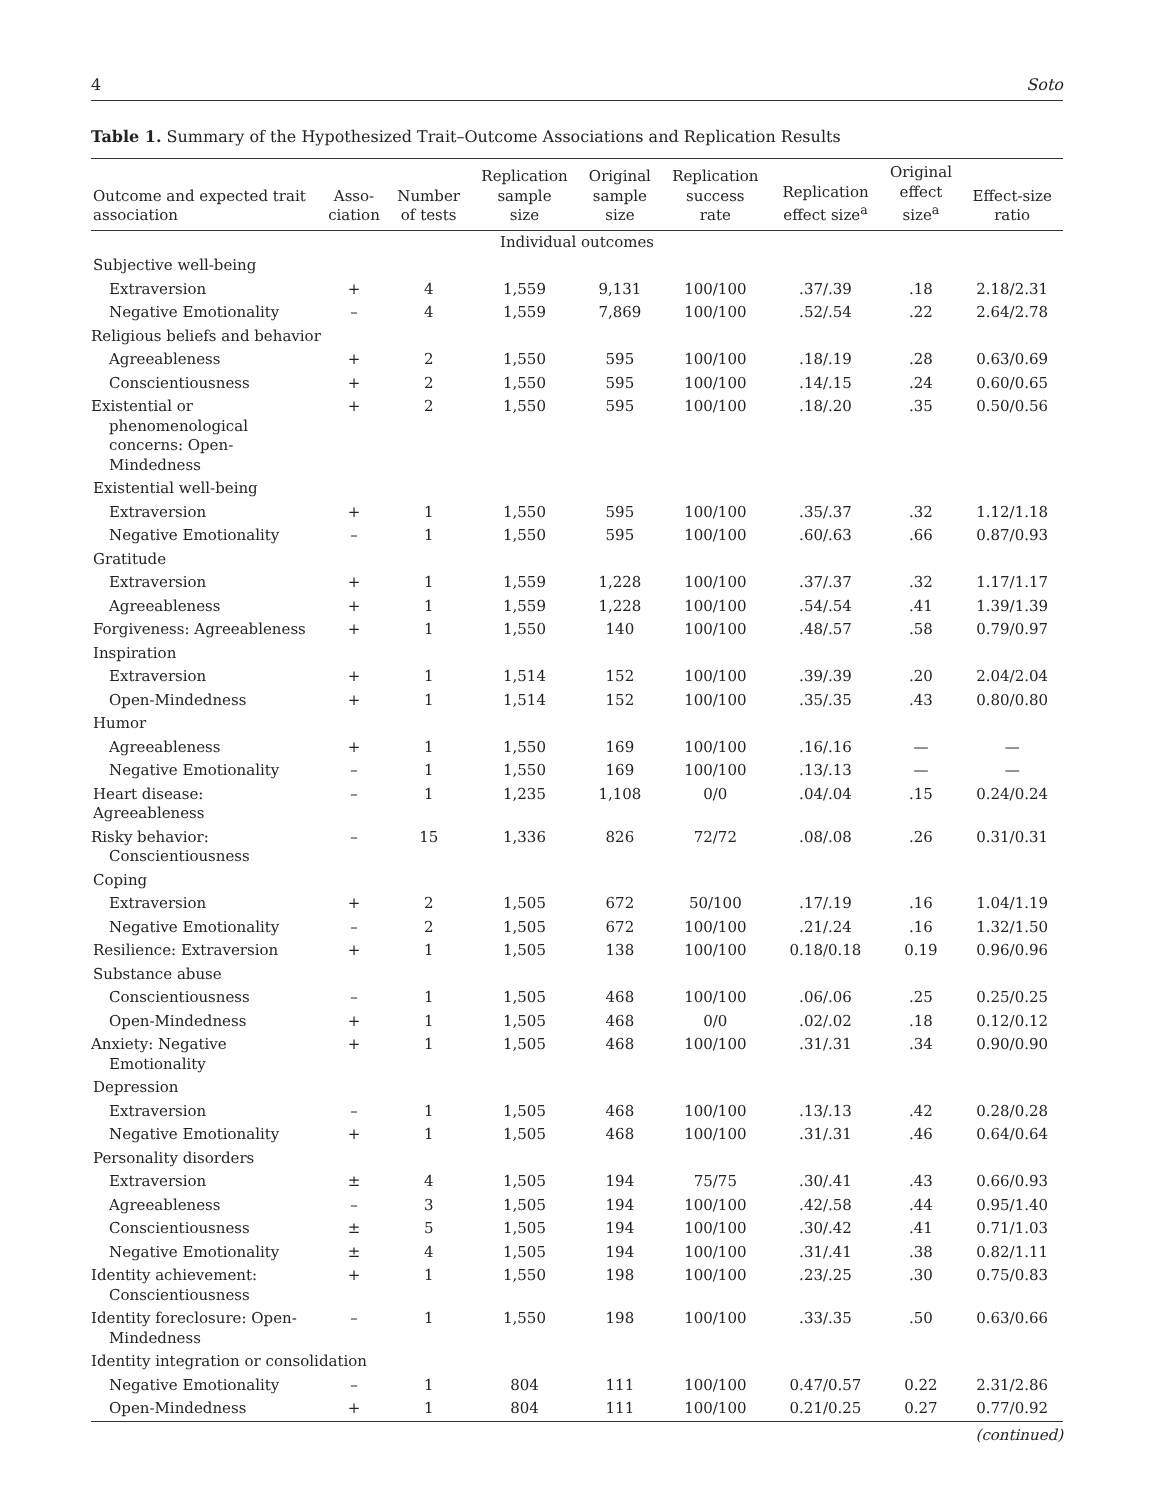4 Soto
Table 1. Summary of the Hypothesized Trait–Outcome Associations and Replication Results
| Outcome and expected trait association | Asso- ciation | Number of tests | Replication sample size | Original sample size | Replication success rate | Replication effect size<sup>a</sup> | Original effect size<sup>a</sup> | Effect-size ratio |
| --- | --- | --- | --- | --- | --- | --- | --- | --- |
| Individual outcomes | | | | | | | | |
| Subjective well-being | | | | | | | | |
| Extraversion | + | 4 | 1,559 | 9,131 | 100/100 | .37/.39 | .18 | 2.18/2.31 |
| Negative Emotionality | – | 4 | 1,559 | 7,869 | 100/100 | .52/.54 | .22 | 2.64/2.78 |
| Religious beliefs and behavior | | | | | | | | |
| Agreeableness | + | 2 | 1,550 | 595 | 100/100 | .18/.19 | .28 | 0.63/0.69 |
| Conscientiousness | + | 2 | 1,550 | 595 | 100/100 | .14/.15 | .24 | 0.60/0.65 |
| Existential or phenomenological concerns: Open-Mindedness | + | 2 | 1,550 | 595 | 100/100 | .18/.20 | .35 | 0.50/0.56 |
| Existential well-being | | | | | | | | |
| Extraversion | + | 1 | 1,550 | 595 | 100/100 | .35/.37 | .32 | 1.12/1.18 |
| Negative Emotionality | – | 1 | 1,550 | 595 | 100/100 | .60/.63 | .66 | 0.87/0.93 |
| Gratitude | | | | | | | | |
| Extraversion | + | 1 | 1,559 | 1,228 | 100/100 | .37/.37 | .32 | 1.17/1.17 |
| Agreeableness | + | 1 | 1,559 | 1,228 | 100/100 | .54/.54 | .41 | 1.39/1.39 |
| Forgiveness: Agreeableness | + | 1 | 1,550 | 140 | 100/100 | .48/.57 | .58 | 0.79/0.97 |
| Inspiration | | | | | | | | |
| Extraversion | + | 1 | 1,514 | 152 | 100/100 | .39/.39 | .20 | 2.04/2.04 |
| Open-Mindedness | + | 1 | 1,514 | 152 | 100/100 | .35/.35 | .43 | 0.80/0.80 |
| Humor | | | | | | | | |
| Agreeableness | + | 1 | 1,550 | 169 | 100/100 | .16/.16 | — | — |
| Negative Emotionality | – | 1 | 1,550 | 169 | 100/100 | .13/.13 | — | — |
| Heart disease: Agreeableness | – | 1 | 1,235 | 1,108 | 0/0 | .04/.04 | .15 | 0.24/0.24 |
| Risky behavior: Conscientiousness | – | 15 | 1,336 | 826 | 72/72 | .08/.08 | .26 | 0.31/0.31 |
| Coping | | | | | | | | |
| Extraversion | + | 2 | 1,505 | 672 | 50/100 | .17/.19 | .16 | 1.04/1.19 |
| Negative Emotionality | – | 2 | 1,505 | 672 | 100/100 | .21/.24 | .16 | 1.32/1.50 |
| Resilience: Extraversion | + | 1 | 1,505 | 138 | 100/100 | 0.18/0.18 | 0.19 | 0.96/0.96 |
| Substance abuse | | | | | | | | |
| Conscientiousness | – | 1 | 1,505 | 468 | 100/100 | .06/.06 | .25 | 0.25/0.25 |
| Open-Mindedness | + | 1 | 1,505 | 468 | 0/0 | .02/.02 | .18 | 0.12/0.12 |
| Anxiety: Negative Emotionality | + | 1 | 1,505 | 468 | 100/100 | .31/.31 | .34 | 0.90/0.90 |
| Depression | | | | | | | | |
| Extraversion | – | 1 | 1,505 | 468 | 100/100 | .13/.13 | .42 | 0.28/0.28 |
| Negative Emotionality | + | 1 | 1,505 | 468 | 100/100 | .31/.31 | .46 | 0.64/0.64 |
| Personality disorders | | | | | | | | |
| Extraversion | ± | 4 | 1,505 | 194 | 75/75 | .30/.41 | .43 | 0.66/0.93 |
| Agreeableness | – | 3 | 1,505 | 194 | 100/100 | .42/.58 | .44 | 0.95/1.40 |
| Conscientiousness | ± | 5 | 1,505 | 194 | 100/100 | .30/.42 | .41 | 0.71/1.03 |
| Negative Emotionality | ± | 4 | 1,505 | 194 | 100/100 | .31/.41 | .38 | 0.82/1.11 |
| Identity achievement: Conscientiousness | + | 1 | 1,550 | 198 | 100/100 | .23/.25 | .30 | 0.75/0.83 |
| Identity foreclosure: Open-Mindedness | – | 1 | 1,550 | 198 | 100/100 | .33/.35 | .50 | 0.63/0.66 |
| Identity integration or consolidation | | | | | | | | |
| Negative Emotionality | – | 1 | 804 | 111 | 100/100 | 0.47/0.57 | 0.22 | 2.31/2.86 |
| Open-Mindedness | + | 1 | 804 | 111 | 100/100 | 0.21/0.25 | 0.27 | 0.77/0.92 |
(continued)